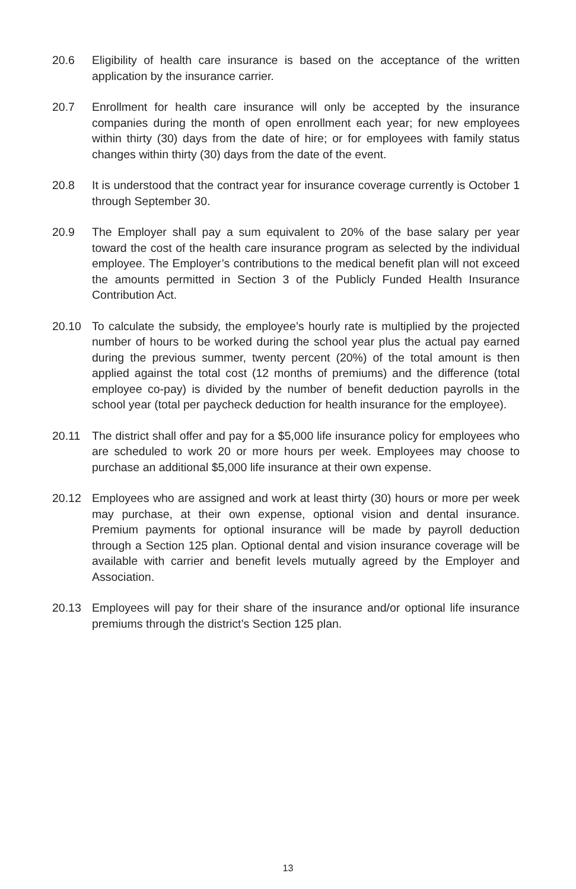20.6 Eligibility of health care insurance is based on the acceptance of the written application by the insurance carrier.
20.7 Enrollment for health care insurance will only be accepted by the insurance companies during the month of open enrollment each year; for new employees within thirty (30) days from the date of hire; or for employees with family status changes within thirty (30) days from the date of the event.
20.8 It is understood that the contract year for insurance coverage currently is October 1 through September 30.
20.9 The Employer shall pay a sum equivalent to 20% of the base salary per year toward the cost of the health care insurance program as selected by the individual employee. The Employer’s contributions to the medical benefit plan will not exceed the amounts permitted in Section 3 of the Publicly Funded Health Insurance Contribution Act.
20.10 To calculate the subsidy, the employee’s hourly rate is multiplied by the projected number of hours to be worked during the school year plus the actual pay earned during the previous summer, twenty percent (20%) of the total amount is then applied against the total cost (12 months of premiums) and the difference (total employee co-pay) is divided by the number of benefit deduction payrolls in the school year (total per paycheck deduction for health insurance for the employee).
20.11 The district shall offer and pay for a $5,000 life insurance policy for employees who are scheduled to work 20 or more hours per week. Employees may choose to purchase an additional $5,000 life insurance at their own expense.
20.12 Employees who are assigned and work at least thirty (30) hours or more per week may purchase, at their own expense, optional vision and dental insurance. Premium payments for optional insurance will be made by payroll deduction through a Section 125 plan. Optional dental and vision insurance coverage will be available with carrier and benefit levels mutually agreed by the Employer and Association.
20.13 Employees will pay for their share of the insurance and/or optional life insurance premiums through the district’s Section 125 plan.
13